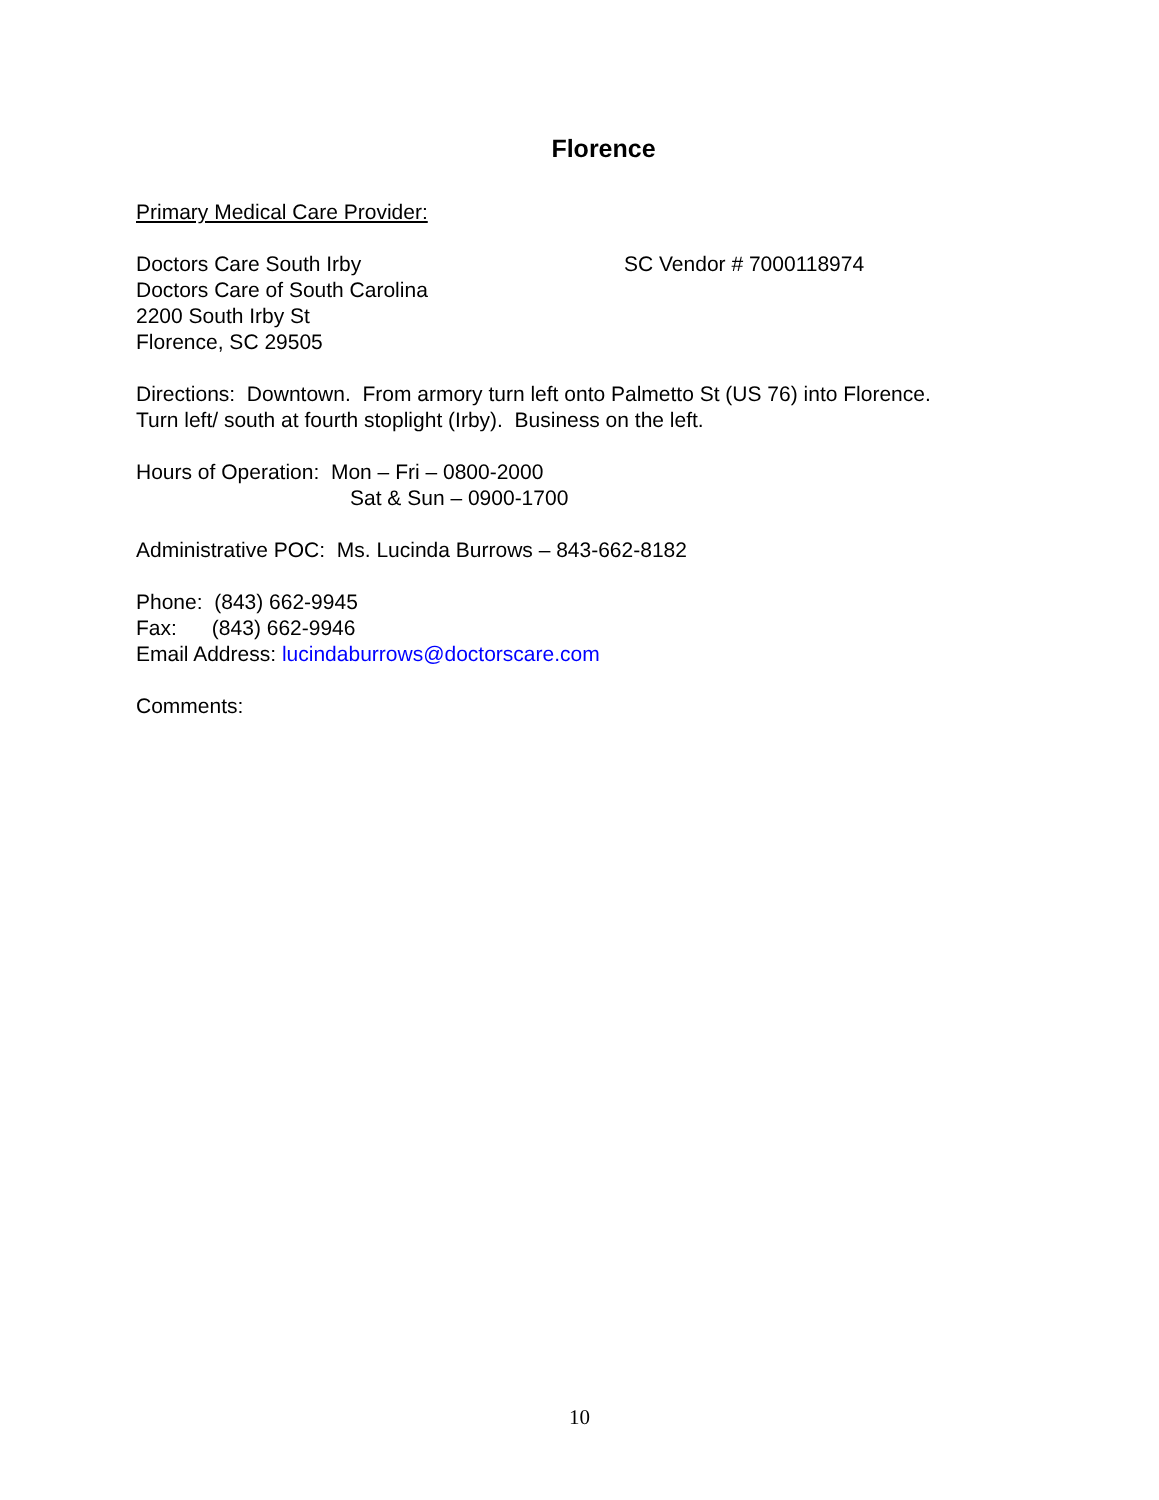Florence
Primary Medical Care Provider:
Doctors Care South Irby SC Vendor # 7000118974
Doctors Care of South Carolina
2200 South Irby St
Florence, SC 29505
Directions: Downtown. From armory turn left onto Palmetto St (US 76) into Florence.
Turn left/ south at fourth stoplight (Irby). Business on the left.
Hours of Operation: Mon – Fri – 0800-2000
Sat & Sun – 0900-1700
Administrative POC: Ms. Lucinda Burrows – 843-662-8182
Phone: (843) 662-9945
Fax: (843) 662-9946
Email Address: lucindaburrows@doctorscare.com
Comments:
10